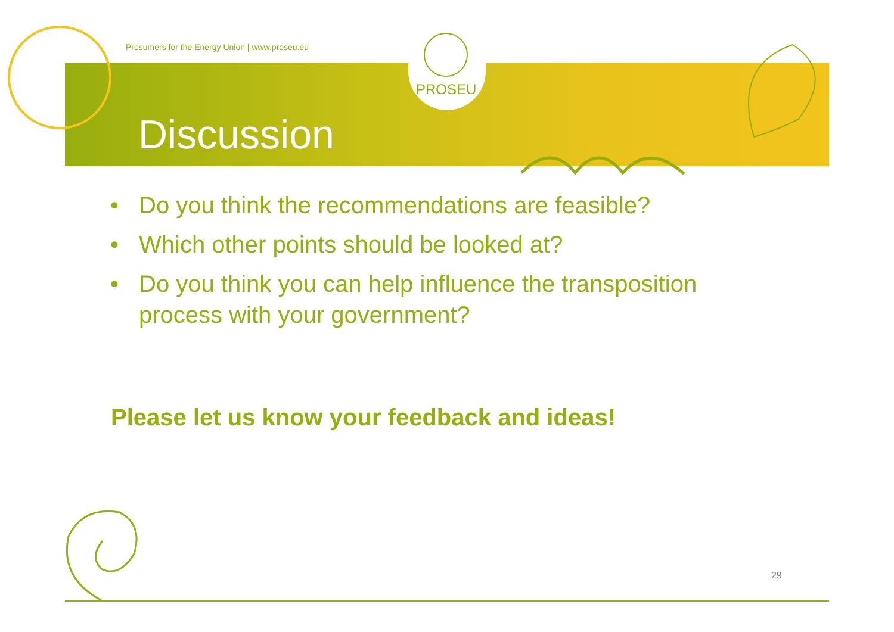Prosumers for the Energy Union | www.proseu.eu
PROSEU
Discussion
• Do you think the recommendations are feasible?
• Which other points should be looked at?
• Do you think you can help influence the transposition process with your government?
Please let us know your feedback and ideas!
29